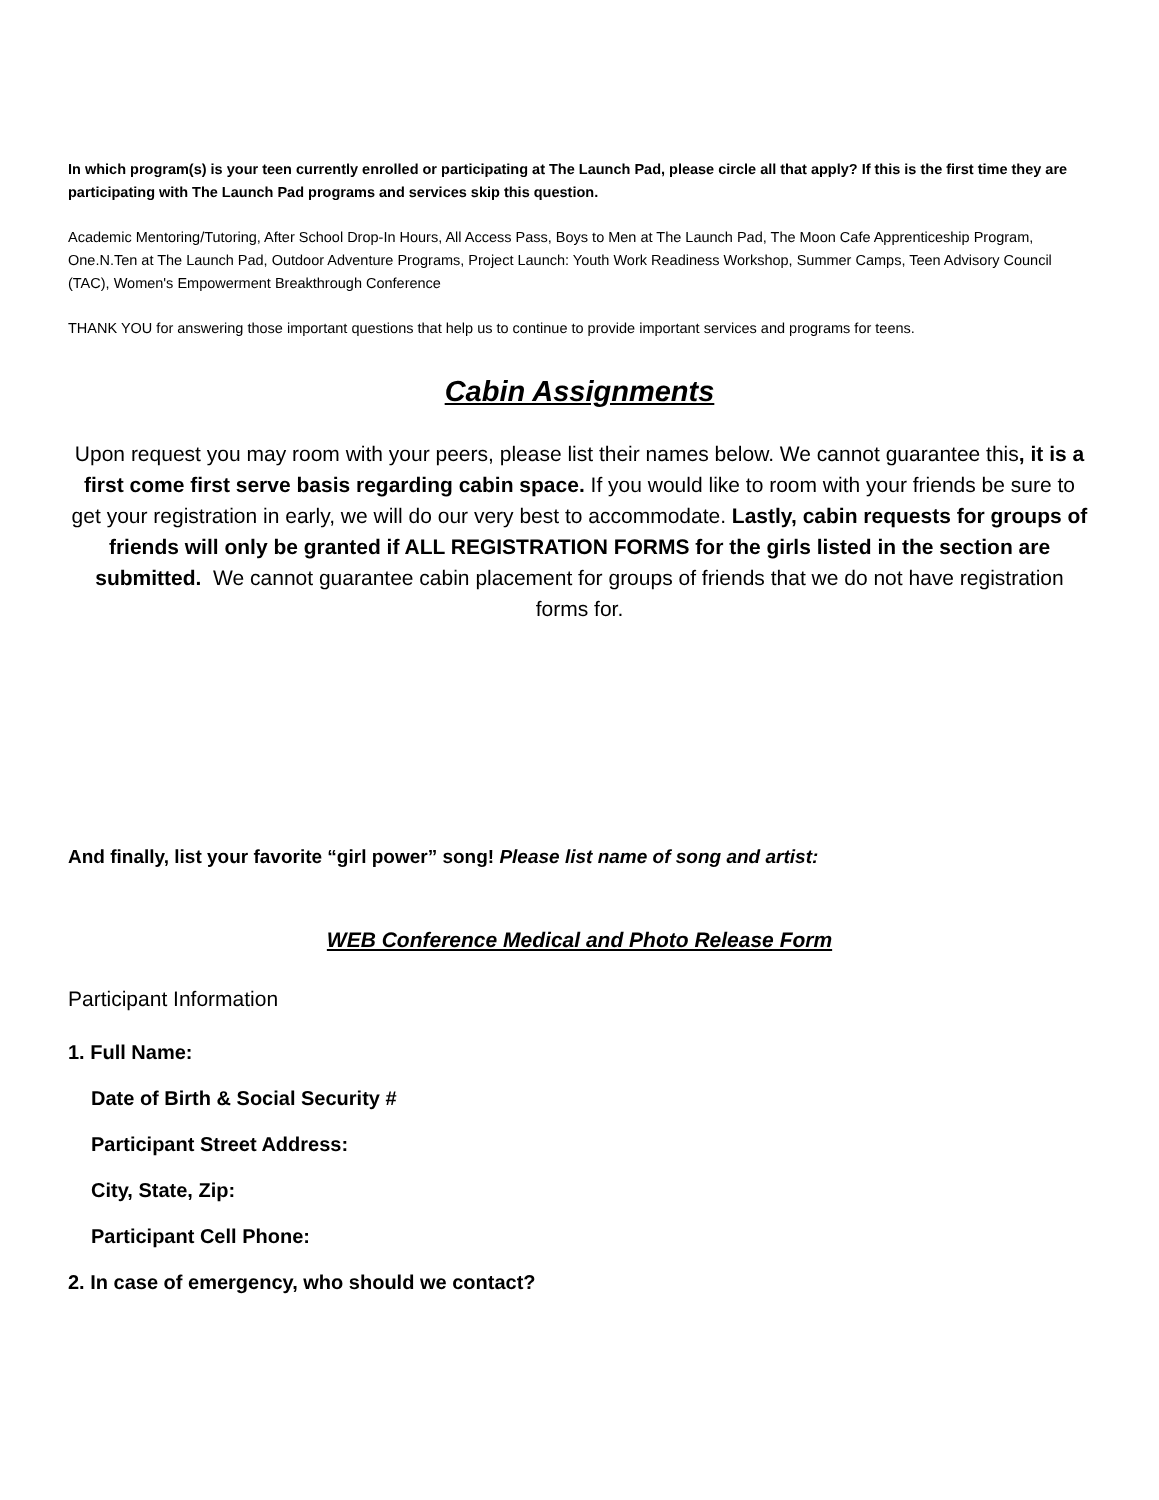In which program(s) is your teen currently enrolled or participating at The Launch Pad, please circle all that apply? If this is the first time they are participating with The Launch Pad programs and services skip this question.
Academic Mentoring/Tutoring, After School Drop-In Hours, All Access Pass, Boys to Men at The Launch Pad, The Moon Cafe Apprenticeship Program, One.N.Ten at The Launch Pad, Outdoor Adventure Programs, Project Launch: Youth Work Readiness Workshop, Summer Camps, Teen Advisory Council (TAC), Women's Empowerment Breakthrough Conference
THANK YOU for answering those important questions that help us to continue to provide important services and programs for teens.
Cabin Assignments
Upon request you may room with your peers, please list their names below. We cannot guarantee this, it is a first come first serve basis regarding cabin space. If you would like to room with your friends be sure to get your registration in early, we will do our very best to accommodate. Lastly, cabin requests for groups of friends will only be granted if ALL REGISTRATION FORMS for the girls listed in the section are submitted. We cannot guarantee cabin placement for groups of friends that we do not have registration forms for.
And finally, list your favorite “girl power” song! Please list name of song and artist:
WEB Conference Medical and Photo Release Form
Participant Information
1. Full Name:
Date of Birth & Social Security #
Participant Street Address:
City, State, Zip:
Participant Cell Phone:
2. In case of emergency, who should we contact?